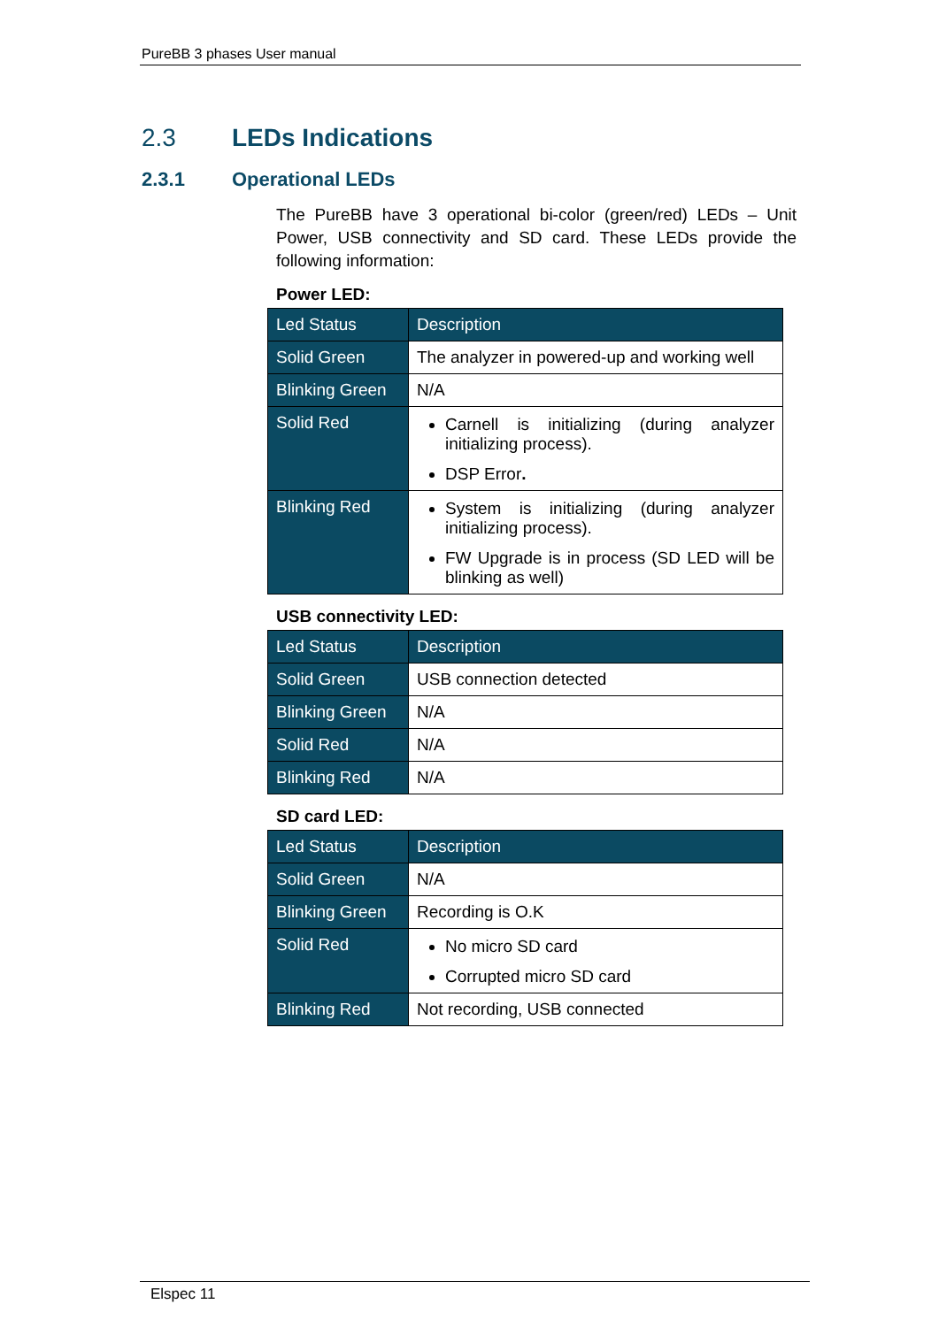PureBB 3 phases User manual
2.3 LEDs Indications
2.3.1 Operational LEDs
The PureBB have 3 operational bi-color (green/red) LEDs – Unit Power, USB connectivity and SD card. These LEDs provide the following information:
Power LED:
| Led Status | Description |
| --- | --- |
| Solid Green | The analyzer in powered-up and working well |
| Blinking Green | N/A |
| Solid Red | Carnell is initializing (during analyzer initializing process). DSP Error . |
| Blinking Red | System is initializing (during analyzer initializing process). FW Upgrade is in process (SD LED will be blinking as well) |
USB connectivity LED:
| Led Status | Description |
| --- | --- |
| Solid Green | USB connection detected |
| Blinking Green | N/A |
| Solid Red | N/A |
| Blinking Red | N/A |
SD card LED:
| Led Status | Description |
| --- | --- |
| Solid Green | N/A |
| Blinking Green | Recording is O.K |
| Solid Red | No micro SD card Corrupted micro SD card |
| Blinking Red | Not recording, USB connected |
Elspec 11